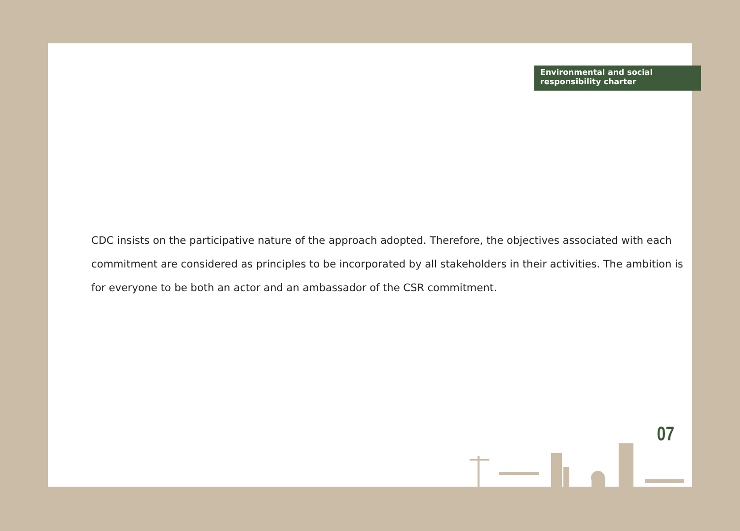Environmental and social
responsibility charter
CDC insists on the participative nature of the approach adopted. Therefore, the objectives associated with each commitment are considered as principles to be incorporated by all stakeholders in their activities. The ambition is for everyone to be both an actor and an ambassador of the CSR commitment.
07